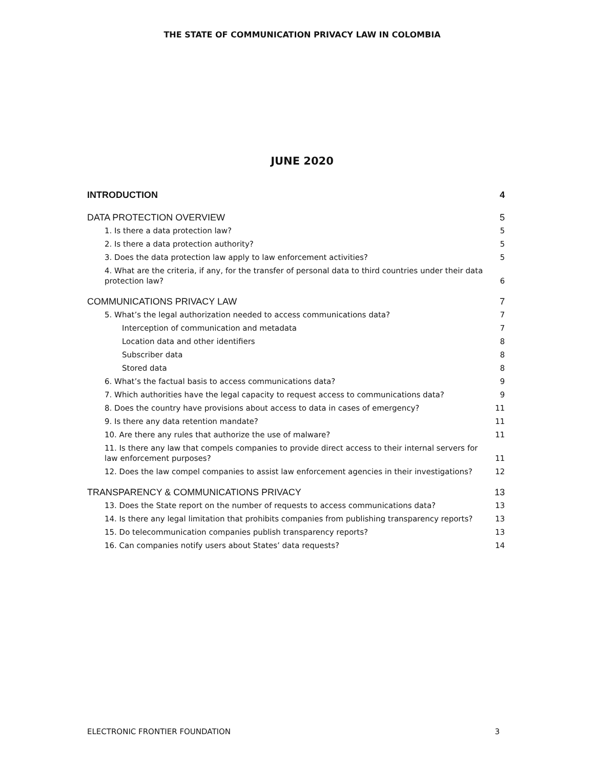THE STATE OF COMMUNICATION PRIVACY LAW IN COLOMBIA
JUNE 2020
INTRODUCTION 4
DATA PROTECTION OVERVIEW 5
1. Is there a data protection law? 5
2. Is there a data protection authority? 5
3. Does the data protection law apply to law enforcement activities? 5
4. What are the criteria, if any, for the transfer of personal data to third countries under their data protection law? 6
COMMUNICATIONS PRIVACY LAW 7
5. What’s the legal authorization needed to access communications data? 7
Interception of communication and metadata 7
Location data and other identifiers 8
Subscriber data 8
Stored data 8
6. What’s the factual basis to access communications data? 9
7. Which authorities have the legal capacity to request access to communications data? 9
8. Does the country have provisions about access to data in cases of emergency? 11
9. Is there any data retention mandate? 11
10. Are there any rules that authorize the use of malware? 11
11. Is there any law that compels companies to provide direct access to their internal servers for law enforcement purposes? 11
12. Does the law compel companies to assist law enforcement agencies in their investigations? 12
TRANSPARENCY & COMMUNICATIONS PRIVACY 13
13. Does the State report on the number of requests to access communications data? 13
14. Is there any legal limitation that prohibits companies from publishing transparency reports? 13
15. Do telecommunication companies publish transparency reports? 13
16. Can companies notify users about States’ data requests? 14
ELECTRONIC FRONTIER FOUNDATION 3